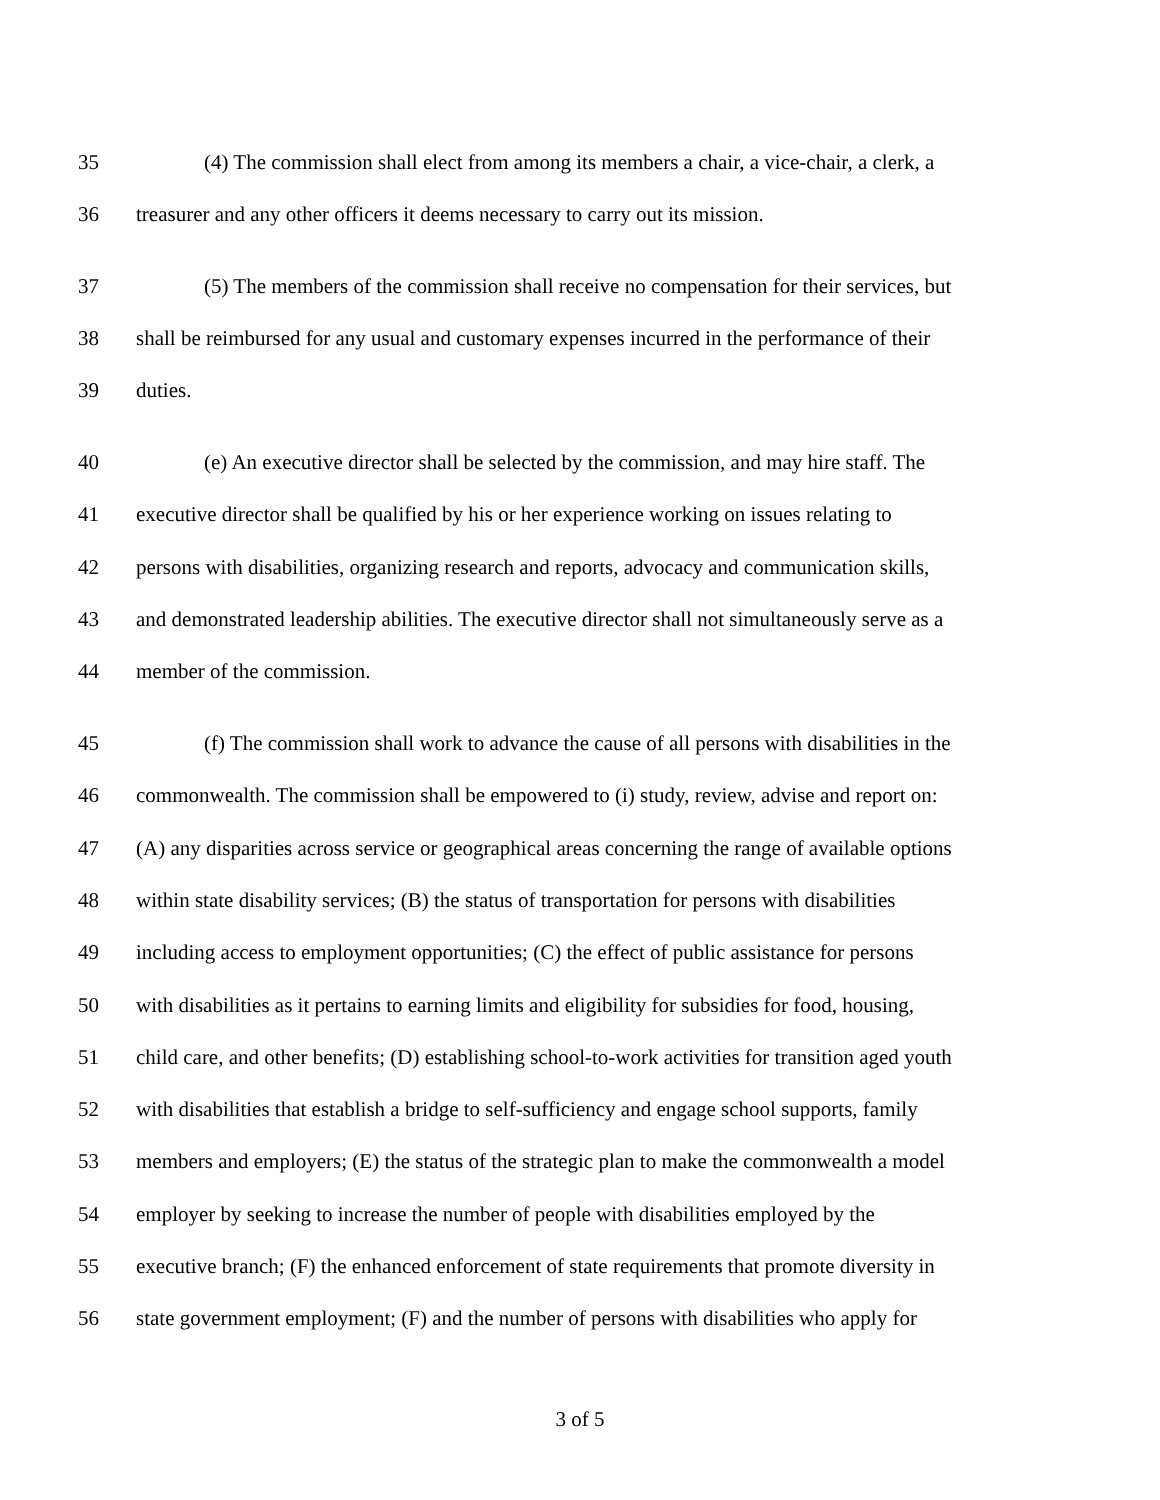35 (4) The commission shall elect from among its members a chair, a vice-chair, a clerk, a
36 treasurer and any other officers it deems necessary to carry out its mission.
37 (5) The members of the commission shall receive no compensation for their services, but
38 shall be reimbursed for any usual and customary expenses incurred in the performance of their
39 duties.
40 (e) An executive director shall be selected by the commission, and may hire staff. The
41 executive director shall be qualified by his or her experience working on issues relating to
42 persons with disabilities, organizing research and reports, advocacy and communication skills,
43 and demonstrated leadership abilities. The executive director shall not simultaneously serve as a
44 member of the commission.
45 (f) The commission shall work to advance the cause of all persons with disabilities in the
46 commonwealth. The commission shall be empowered to (i) study, review, advise and report on:
47 (A) any disparities across service or geographical areas concerning the range of available options
48 within state disability services; (B) the status of transportation for persons with disabilities
49 including access to employment opportunities; (C) the effect of public assistance for persons
50 with disabilities as it pertains to earning limits and eligibility for subsidies for food, housing,
51 child care, and other benefits; (D) establishing school-to-work activities for transition aged youth
52 with disabilities that establish a bridge to self-sufficiency and engage school supports, family
53 members and employers; (E) the status of the strategic plan to make the commonwealth a model
54 employer by seeking to increase the number of people with disabilities employed by the
55 executive branch; (F) the enhanced enforcement of state requirements that promote diversity in
56 state government employment; (F) and the number of persons with disabilities who apply for
3 of 5